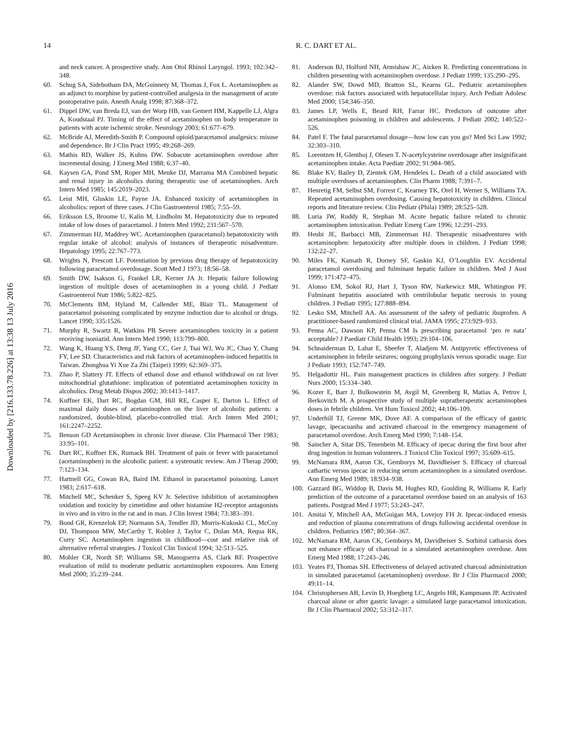14 R. C. DART ET AL.
Downloaded by [216.133.78.226] at 13:38 13 July 2016
and neck cancer. A prospective study. Ann Otol Rhinol Laryngol. 1993; 102:342–348.
60. Schug SA, Sidebotham DA, McGuinnety M, Thomas J, Fox L. Acetaminophen as an adjunct to morphine by patient-controlled analgesia in the management of acute postoperative pain. Anesth Analg 1998; 87:368–372.
61. Dippel DW, van Breda EJ, van der Worp HB, van Gemert HM, Kappelle LJ, Algra A, Koudstaal PJ. Timing of the effect of acetaminophen on body temperature in patients with acute ischemic stroke. Neurology 2003; 61:677–679.
62. McBride AJ, Meredith-Smith P. Compound opioid/paracetamol analgesics: misuse and dependence. Br J Clin Pract 1995; 49:268–269.
63. Mathis RD, Walker JS, Kuhns DW. Subacute acetaminophen overdose after incremental dosing. J Emerg Med 1988; 6:37–40.
64. Kaysen GA, Pond SM, Roper MH, Menke DJ, Marrama MA Combined hepatic and renal injury in alcoholics during therapeutic use of acetaminophen. Arch Intern Med 1985; 145:2019–2023.
65. Leist MH, Gluskin LE, Payne JA. Enhanced toxicity of acetaminophen in alcoholics: report of three cases. J Clin Gastroenterol 1985; 7:55–59.
66. Eriksson LS, Broome U, Kalin M, Lindholm M. Hepatotoxicity due to repeated intake of low doses of paracetamol. J Intern Med 1992; 231:567–570.
67. Zimmerman HJ, Maddrey WC. Acetaminophen (paracetamol) hepatotoxicity with regular intake of alcohol: analysis of instances of therapeutic misadventure. Hepatology 1995; 22:767–773.
68. Wrights N, Prescott LF. Potentiation by previous drug therapy of hepatotoxicity following paracetamol overdosage. Scott Med J 1973; 18:56–58.
69. Smith DW, Isakson G, Frankel LR, Kerner JA Jr. Hepatic failure following ingestion of multiple doses of acetaminophen in a young child. J Pediatr Gastroenterol Nutr 1986; 5:822–825.
70. McClements BM, Hyland M, Callender ME, Blair TL. Management of paracetamol poisoning complicated by enzyme induction due to alcohol or drugs. Lancet 1990; 335:1526.
71. Murphy R, Swartz R, Watkins PB Severe acetaminophen toxicity in a patient receiving isoniazid. Ann Intern Med 1990; 113:799–800.
72. Wang K, Huang YS, Deng JF, Yang CC, Ger J, Tsai WJ, Wu JC, Chao Y, Chang FY, Lee SD. Characteristics and risk factors of acetaminophen-induced hepatitis in Taiwan. Zhonghua Yi Xue Za Zhi (Taipei) 1999; 62:369–375.
73. Zhao P, Slattery JT. Effects of ethanol dose and ethanol withdrawal on rat liver mitochondrial glutathione: implication of potentiated acetaminophen toxicity in alcoholics. Drug Metab Dispos 2002; 30:1413–1417.
74. Kuffner EK, Dart RC, Bogdan GM, Hill RE, Casper E, Darton L. Effect of maximal daily doses of acetaminophen on the liver of alcoholic patients: a randomized, double-blind, placebo-controlled trial. Arch Intern Med 2001; 161:2247–2252.
75. Benson GD Acetaminophen in chronic liver disease. Clin Pharmacol Ther 1983; 33:95–101.
76. Dart RC, Kuffner EK, Rumack BH. Treatment of pain or fever with paracetamol (acetaminophen) in the alcoholic patient: a systematic review. Am J Therap 2000; 7:123–134.
77. Hartnell GG, Cowan RA, Baird IM. Ethanol in paracetamol poisoning. Lancet 1983; 2:617–618.
78. Mitchell MC, Schenker S, Speeg KV Jr. Selective inhibition of acetaminophen oxidation and toxicity by cimetidine and other histamine H2-receptor antagonists in vivo and in vitro in the rat and in man. J Clin Invest 1984; 73:383–391.
79. Bond GR, Krenzelok EP, Normann SA, Tendler JD, Morris-Kukoski CL, McCoy DJ, Thompson MW, McCarthy T, Roblez J, Taylor C, Dolan MA, Requa RK, Curry SC. Acetaminophen ingestion in childhood—cost and relative risk of alternative referral strategies. J Toxicol Clin Toxicol 1994; 32:513–525.
80. Mohler CR, Nordt SP, Williams SR, Manoguerra AS, Clark RF. Prospective evaluation of mild to moderate pediatric acetaminophen exposures. Ann Emerg Med 2000; 35:239–244.
81. Anderson BJ, Holford NH, Armishaw JC, Aicken R. Predicting concentrations in children presenting with acetaminophen overdose. J Pediatr 1999; 135:290–295.
82. Alander SW, Dowd MD, Bratton SL, Kearns GL. Pediatric acetaminophen overdose: risk factors associated with hepatocellular injury. Arch Pediatr Adolesc Med 2000; 154:346–350.
83. James LP, Wells E, Beard RH, Farrar HC. Predictors of outcome after acetaminophen poisoning in children and adolescents. J Pediatr 2002; 140:522–526.
84. Patel F. The fatal paracetamol dosage—how low can you go? Med Sci Law 1992; 32:303–310.
85. Lorentzen H, Glenthoj J, Olesen T. N-acetylcysteine overdosage after insignificant acetaminophen intake. Acta Paediatr 2002; 91:984–985.
86. Blake KV, Bailey D, Zientek GM, Hendeles L. Death of a child associated with multiple overdoses of acetaminophen. Clin Pharm 1988; 7:391–7.
87. Henretig FM, Selbst SM, Forrest C, Kearney TK, Orel H, Werner S, Williams TA. Repeated acetaminophen overdosing. Causing hepatotoxicity in children. Clinical reports and literature review. Clin Pediatr (Phila) 1989; 28:525–528.
88. Luria JW, Ruddy R, Stephan M. Acute hepatic failure related to chronic acetaminophen intoxication. Pediatr Emerg Care 1996; 12:291–293.
89. Heubi JE, Barbacci MB, Zimmerman HJ. Therapeutic misadventures with acetaminophen: hepatoxicity after multiple doses in children. J Pediatr 1998; 132:22–27.
90. Miles FK, Kamath R, Dorney SF, Gaskin KJ, O’Loughlin EV. Accidental paracetamol overdosing and fulminant hepatic failure in children. Med J Aust 1999; 171:472–475.
91. Alonso EM, Sokol RJ, Hart J, Tyson RW, Narkewicz MR, Whitington PF. Fulminant hepatitis associated with centrilobular hepatic necrosis in young children. J Pediatr 1995; 127:888–894.
92. Lesko SM, Mitchell AA. An assessment of the safety of pediatric ibuprofen. A practitioner-based randomized clinical trial. JAMA 1995; 273:929–933.
93. Penna AC, Dawson KP, Penna CM Is prescribing paracetamol ‘pro re nata’ acceptable? J Paediatr Child Health 1993; 29:104–106.
94. Schnaiderman D, Lahat E, Sheefer T, Aladjem M. Antipyretic effectiveness of acetaminophen in febrile seizures: ongoing prophylaxis versus sporadic usage. Eur J Pediatr 1993; 152:747–749.
95. Helgadottir HL. Pain management practices in children after surgery. J Pediatr Nurs 2000; 15:334–340.
96. Kozer E, Barr J, Bulkowstein M, Avgil M, Greenberg R, Matias A, Petrov I, Berkovitch M. A prospective study of multiple supratherapeutic acetaminophen doses in febrile children. Vet Hum Toxicol 2002; 44:106–109.
97. Underhill TJ, Greene MK, Dove AF. A comparison of the efficacy of gastric lavage, ipecacuanha and activated charcoal in the emergency management of paracetamol overdose. Arch Emerg Med 1990; 7:148–154.
98. Saincher A, Sitar DS, Tenenbein M. Efficacy of ipecac during the first hour after drug ingestion in human volunteers. J Toxicol Clin Toxicol 1997; 35:609–615.
99. McNamara RM, Aaron CK, Gemborys M, Davidheiser S. Efficacy of charcoal cathartic versus ipecac in reducing serum acetaminophen in a simulated overdose. Ann Emerg Med 1989; 18:934–938.
100. Gazzard BG, Widdop B, Davis M, Hughes RD, Goulding R, Williams R. Early prediction of the outcome of a paracetamol overdose based on an analysis of 163 patients. Postgrad Med J 1977; 53:243–247.
101. Amitai Y, Mitchell AA, McGuigan MA, Lovejoy FH Jr. Ipecac-induced emesis and reduction of plasma concentrations of drugs following accidental overdose in children. Pediatrics 1987; 80:364–367.
102. McNamara RM, Aaron CK, Gemborys M, Davidheiser S. Sorbitol catharsis does not enhance efficacy of charcoal in a simulated acetaminophen overdose. Ann Emerg Med 1988; 17:243–246.
103. Yeates PJ, Thomas SH. Effectiveness of delayed activated charcoal administration in simulated paracetamol (acetaminophen) overdose. Br J Clin Pharmacol 2000; 49:11–14.
104. Christophersen AB, Levin D, Hoegberg LC, Angelo HR, Kampmann JP. Activated charcoal alone or after gastric lavage: a simulated large paracetamol intoxication. Br J Clin Pharmacol 2002; 53:312–317.